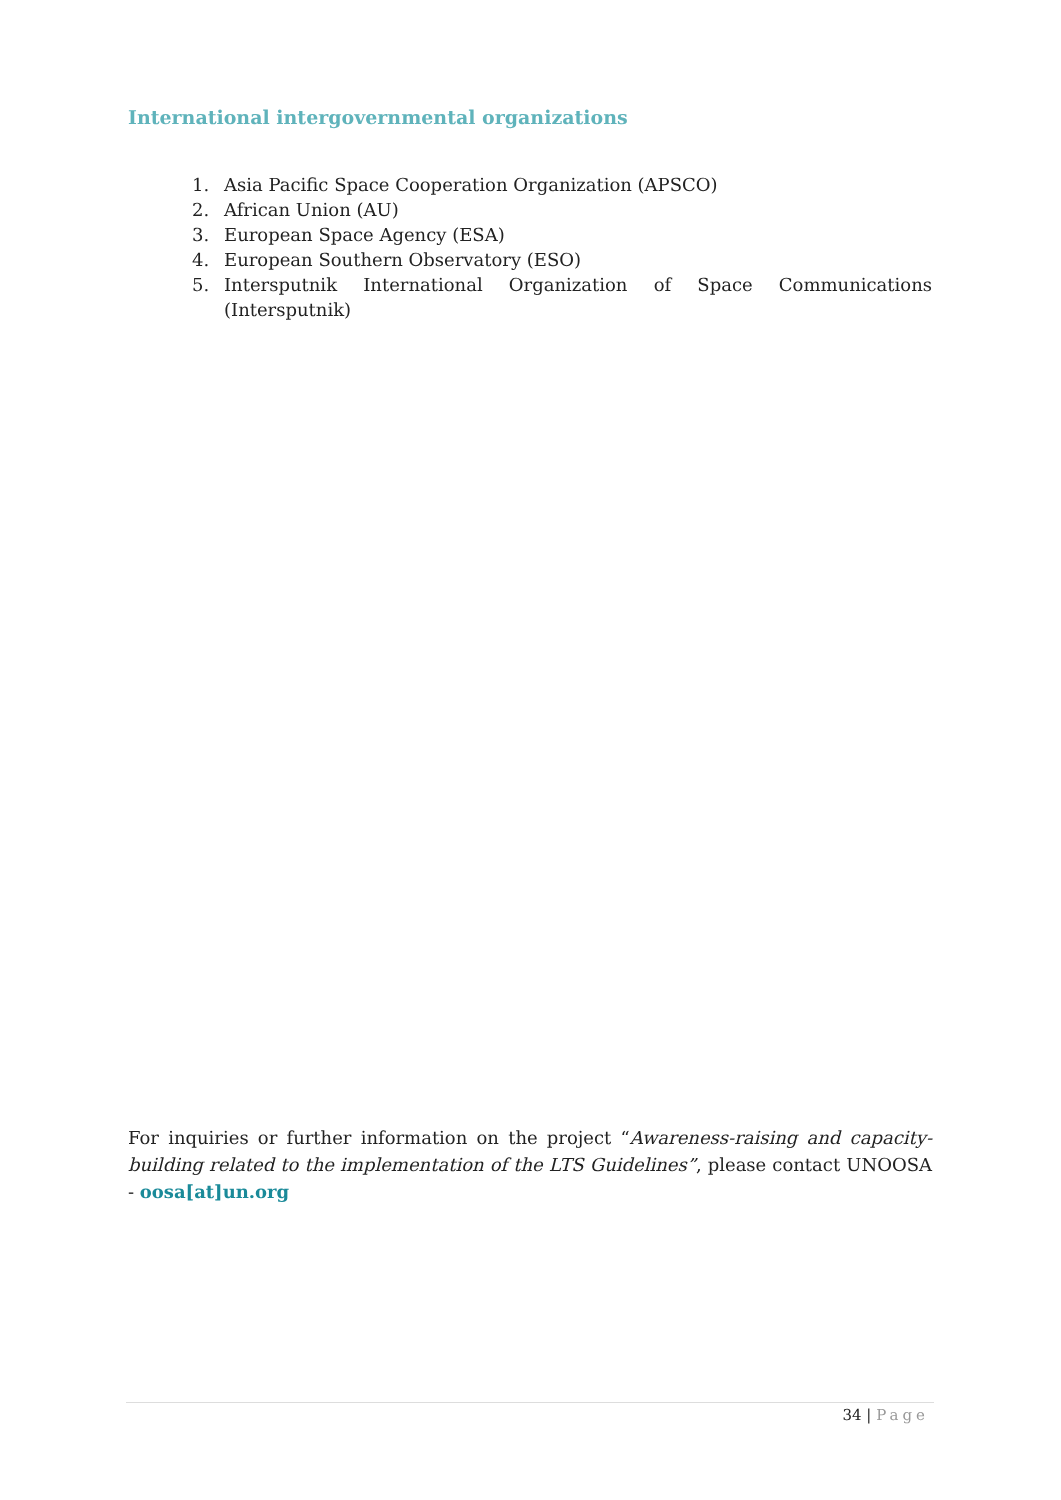International intergovernmental organizations
1. Asia Pacific Space Cooperation Organization (APSCO)
2. African Union (AU)
3. European Space Agency (ESA)
4. European Southern Observatory (ESO)
5. Intersputnik International Organization of Space Communications (Intersputnik)
For inquiries or further information on the project “Awareness-raising and capacity-building related to the implementation of the LTS Guidelines”, please contact UNOOSA - oosa[at]un.org
34 | Page